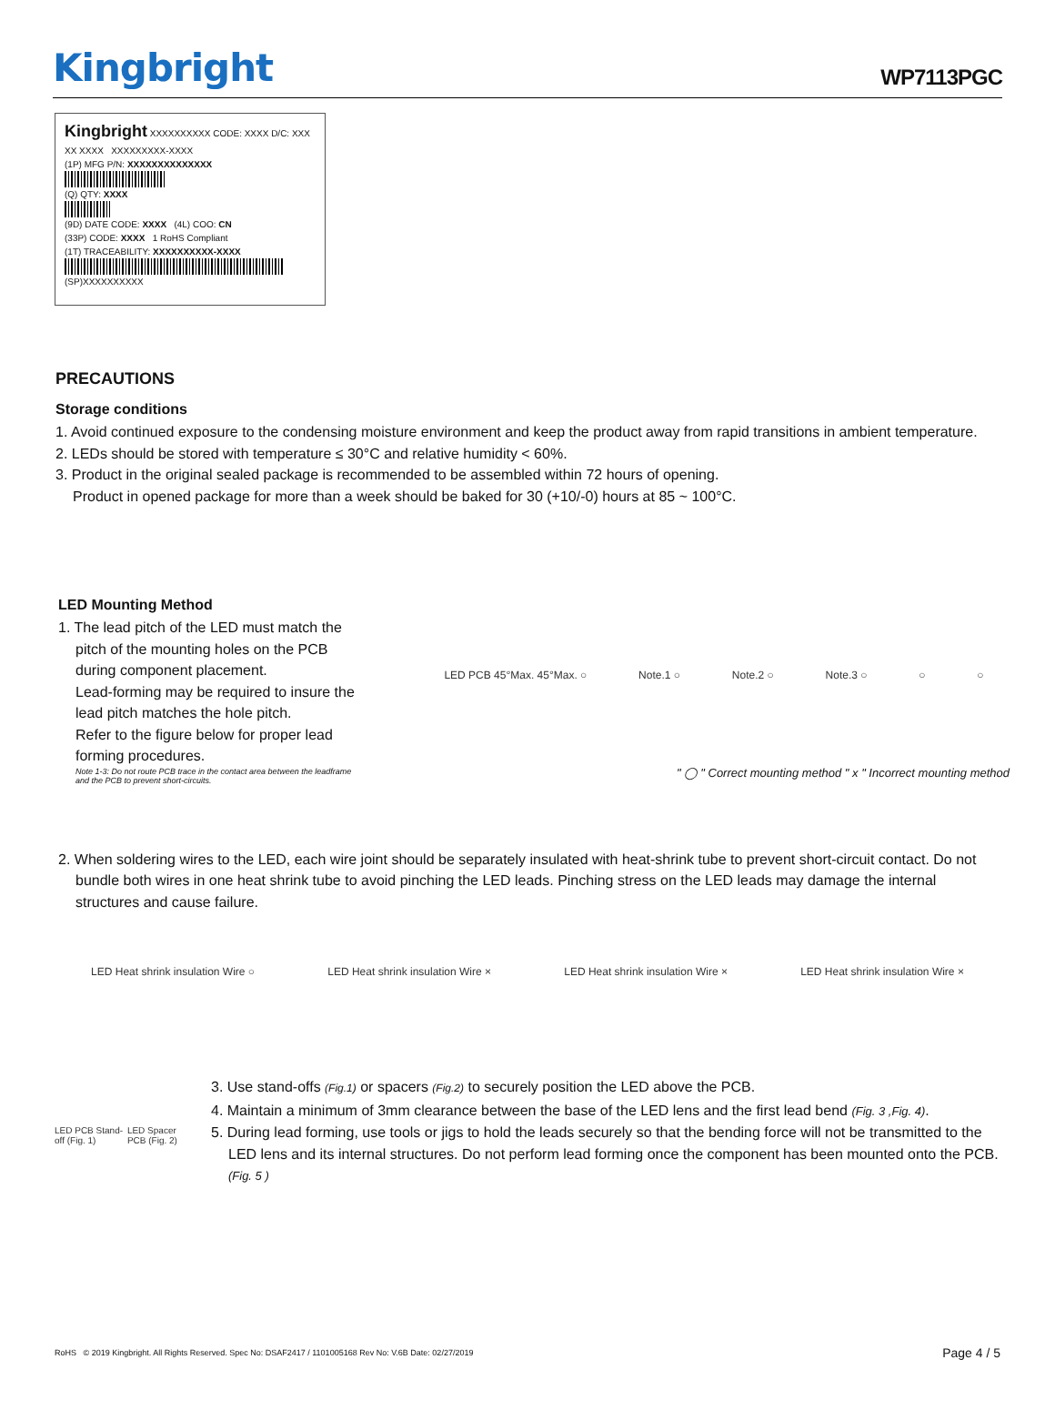Kingbright
WP7113PGC
Kingbright XXXXXXXXXX CODE: XXXX D/C: XXX XX XXXX XXXXXXXXX-XXXX
(1P) MFG P/N: XXXXXXXXXXXXXX
(Q) QTY: XXXX
(9D) DATE CODE: XXXX (4L) COO: CN
(33P) CODE: XXXX 1 RoHS Compliant
(1T) TRACEABILITY: XXXXXXXXXX-XXXX
(SP)XXXXXXXXXX
PRECAUTIONS
Storage conditions
1. Avoid continued exposure to the condensing moisture environment and keep the product away from rapid transitions in ambient temperature.
2. LEDs should be stored with temperature ≤ 30°C and relative humidity < 60%.
3. Product in the original sealed package is recommended to be assembled within 72 hours of opening.
Product in opened package for more than a week should be baked for 30 (+10/-0) hours at 85 ~ 100°C.
LED Mounting Method
1. The lead pitch of the LED must match the pitch of the mounting holes on the PCB during component placement.
Lead-forming may be required to insure the lead pitch matches the hole pitch.
Refer to the figure below for proper lead forming procedures.
Note 1-3: Do not route PCB trace in the contact area between the leadframe and the PCB to prevent short-circuits.
LED PCB 45°Max. 45°Max. ○ Note.1 ○ Note.2 ○ Note.3 ○ ○ ○
" ◯ " Correct mounting method " x " Incorrect mounting method
2. When soldering wires to the LED, each wire joint should be separately insulated with heat-shrink tube to prevent short-circuit contact. Do not bundle both wires in one heat shrink tube to avoid pinching the LED leads. Pinching stress on the LED leads may damage the internal structures and cause failure.
LED Heat shrink insulation Wire ○ LED Heat shrink insulation Wire × LED Heat shrink insulation Wire × LED Heat shrink insulation Wire ×
LED PCB Stand-off (Fig. 1) LED Spacer PCB (Fig. 2)
3. Use stand-offs (Fig.1) or spacers (Fig.2) to securely position the LED above the PCB.
4. Maintain a minimum of 3mm clearance between the base of the LED lens and the first lead bend (Fig. 3 ,Fig. 4).
5. During lead forming, use tools or jigs to hold the leads securely so that the bending force will not be transmitted to the LED lens and its internal structures. Do not perform lead forming once the component has been mounted onto the PCB. (Fig. 5 )
RoHS © 2019 Kingbright. All Rights Reserved. Spec No: DSAF2417 / 1101005168 Rev No: V.6B Date: 02/27/2019 Page 4 / 5